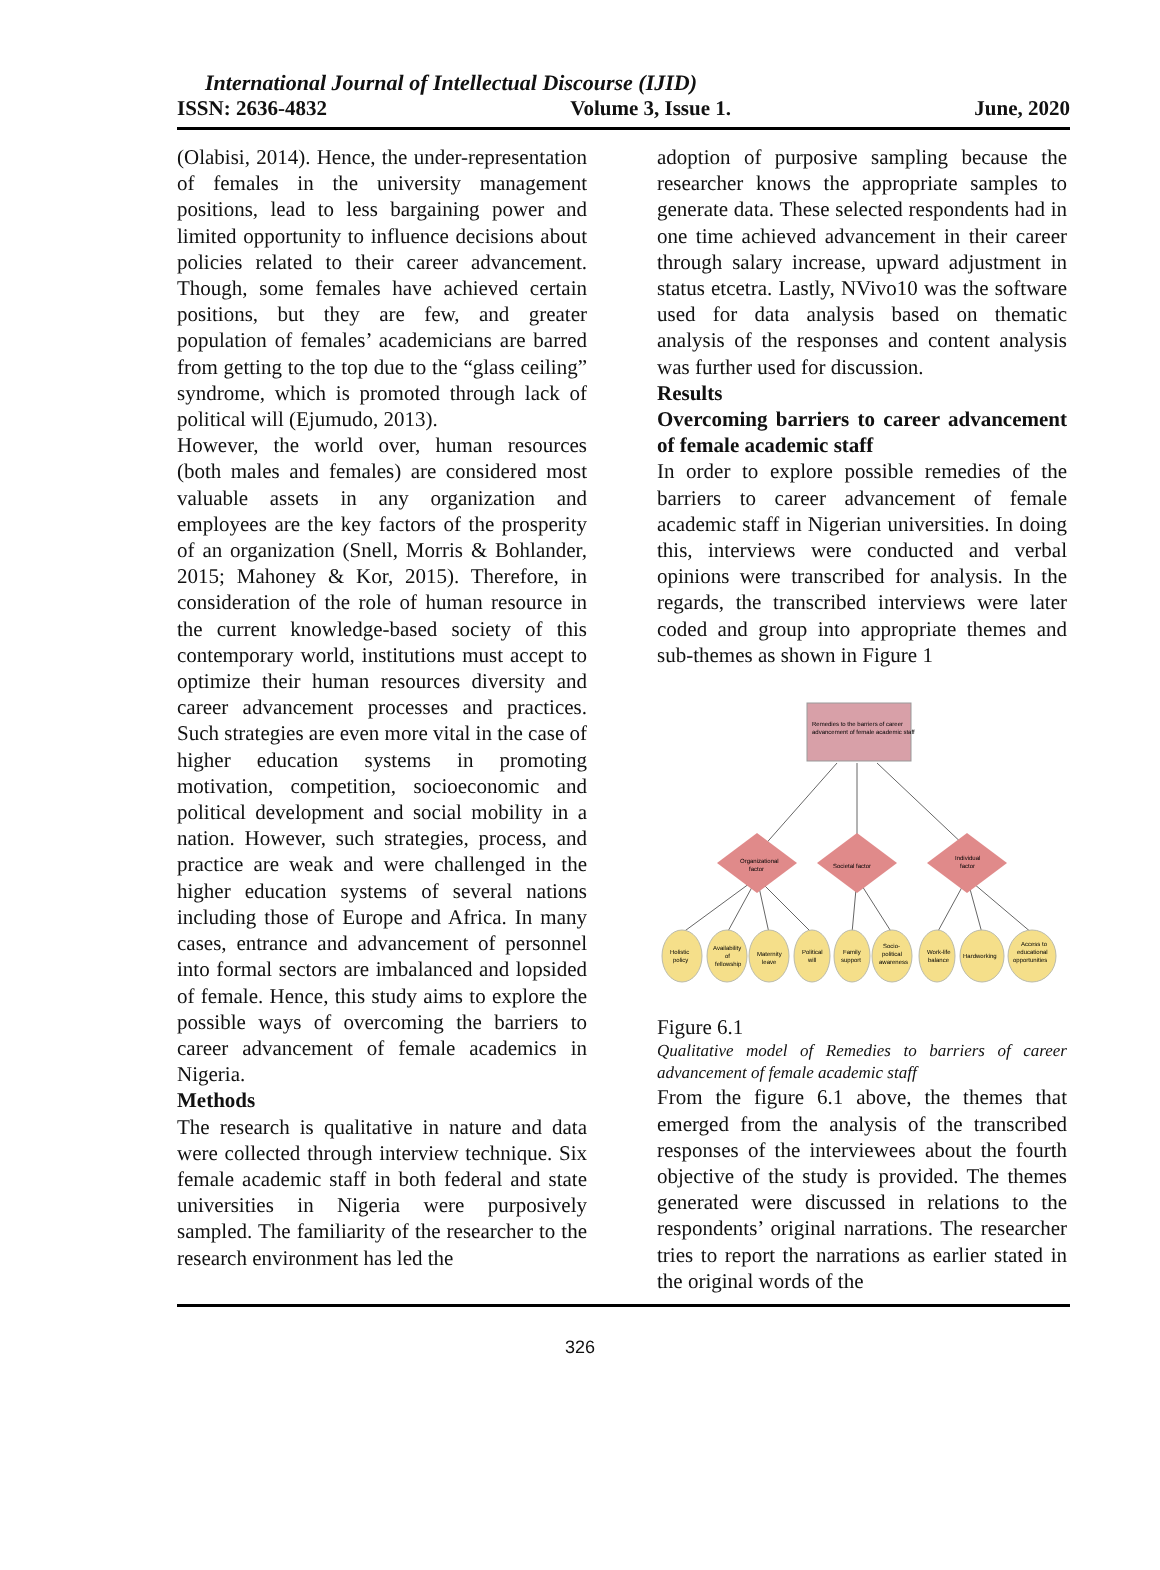International Journal of Intellectual Discourse (IJID)
ISSN: 2636-4832 Volume 3, Issue 1. June, 2020
(Olabisi, 2014). Hence, the under-representation of females in the university management positions, lead to less bargaining power and limited opportunity to influence decisions about policies related to their career advancement. Though, some females have achieved certain positions, but they are few, and greater population of females’ academicians are barred from getting to the top due to the “glass ceiling” syndrome, which is promoted through lack of political will (Ejumudo, 2013).
However, the world over, human resources (both males and females) are considered most valuable assets in any organization and employees are the key factors of the prosperity of an organization (Snell, Morris & Bohlander, 2015; Mahoney & Kor, 2015). Therefore, in consideration of the role of human resource in the current knowledge-based society of this contemporary world, institutions must accept to optimize their human resources diversity and career advancement processes and practices. Such strategies are even more vital in the case of higher education systems in promoting motivation, competition, socioeconomic and political development and social mobility in a nation. However, such strategies, process, and practice are weak and were challenged in the higher education systems of several nations including those of Europe and Africa. In many cases, entrance and advancement of personnel into formal sectors are imbalanced and lopsided of female. Hence, this study aims to explore the possible ways of overcoming the barriers to career advancement of female academics in Nigeria.
Methods
The research is qualitative in nature and data were collected through interview technique. Six female academic staff in both federal and state universities in Nigeria were purposively sampled. The familiarity of the researcher to the research environment has led the
adoption of purposive sampling because the researcher knows the appropriate samples to generate data. These selected respondents had in one time achieved advancement in their career through salary increase, upward adjustment in status etcetra. Lastly, NVivo10 was the software used for data analysis based on thematic analysis of the responses and content analysis was further used for discussion.
Results
Overcoming barriers to career advancement of female academic staff
In order to explore possible remedies of the barriers to career advancement of female academic staff in Nigerian universities. In doing this, interviews were conducted and verbal opinions were transcribed for analysis. In the regards, the transcribed interviews were later coded and group into appropriate themes and sub-themes as shown in Figure 1
Remedies to the barriers of career
advancement of female academic staff
Organizational
factor
Societal factor
Individual
factor
Holistic
policy
Availability
of
fellowship
Maternity
leave
Political
will
Family
support
Socio-
political
awareness
Work-life
balance
Hardworking
Access to
educational
opportunities
Figure 6.1
Qualitative model of Remedies to barriers of career advancement of female academic staff
From the figure 6.1 above, the themes that emerged from the analysis of the transcribed responses of the interviewees about the fourth objective of the study is provided. The themes generated were discussed in relations to the respondents’ original narrations. The researcher tries to report the narrations as earlier stated in the original words of the
326